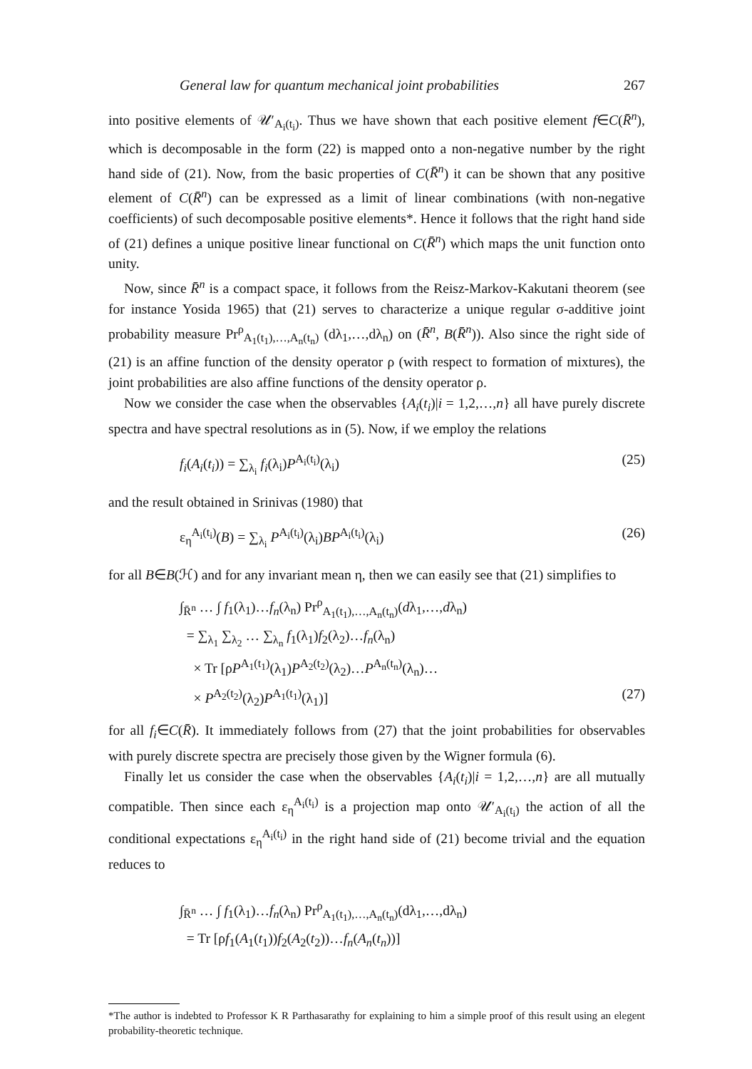General law for quantum mechanical joint probabilities 267
into positive elements of 𝒰′<sub>A<sub>i</sub>(t<sub>i</sub>)</sub>. Thus we have shown that each positive element f∈C(R̄<sup>n</sup>), which is decomposable in the form (22) is mapped onto a non-negative number by the right hand side of (21). Now, from the basic properties of C(R̄<sup>n</sup>) it can be shown that any positive element of C(R̄<sup>n</sup>) can be expressed as a limit of linear combinations (with non-negative coefficients) of such decomposable positive elements*. Hence it follows that the right hand side of (21) defines a unique positive linear functional on C(R̄<sup>n</sup>) which maps the unit function onto unity.
Now, since R̄<sup>n</sup> is a compact space, it follows from the Reisz-Markov-Kakutani theorem (see for instance Yosida 1965) that (21) serves to characterize a unique regular σ-additive joint probability measure Pr<sup>ρ</sup><sub>A<sub>1</sub>(t<sub>1</sub>),…,A<sub>n</sub>(t<sub>n</sub>)</sub> (dλ<sub>1</sub>,…,dλ<sub>n</sub>) on (R̄<sup>n</sup>, B(R̄<sup>n</sup>)). Also since the right side of (21) is an affine function of the density operator ρ (with respect to formation of mixtures), the joint probabilities are also affine functions of the density operator ρ.
Now we consider the case when the observables {A<sub>i</sub>(t<sub>i</sub>)|i = 1,2,…,n} all have purely discrete spectra and have spectral resolutions as in (5). Now, if we employ the relations
f<sub>i</sub>(A<sub>i</sub>(t<sub>i</sub>)) = ∑<sub>λ<sub>i</sub></sub> f<sub>i</sub>(λ<sub>i</sub>)P<sup>A<sub>i</sub>(t<sub>i</sub>)</sup>(λ<sub>i</sub>) (25)
and the result obtained in Srinivas (1980) that
ε<sub>η</sub><sup>A<sub>i</sub>(t<sub>i</sub>)</sup>(B) = ∑<sub>λ<sub>i</sub></sub> P<sup>A<sub>i</sub>(t<sub>i</sub>)</sup>(λ<sub>i</sub>)BP<sup>A<sub>i</sub>(t<sub>i</sub>)</sup>(λ<sub>i</sub>) (26)
for all B∈B(ℋ) and for any invariant mean η, then we can easily see that (21) simplifies to
∫<sub>R̄<sup>n</sup></sub> … ∫ f<sub>1</sub>(λ<sub>1</sub>)…f<sub>n</sub>(λ<sub>n</sub>) Pr<sup>ρ</sup><sub>A<sub>1</sub>(t<sub>1</sub>),…,A<sub>n</sub>(t<sub>n</sub>)</sub>(dλ<sub>1</sub>,…,dλ<sub>n</sub>)
= ∑<sub>λ<sub>1</sub></sub> ∑<sub>λ<sub>2</sub></sub> … ∑<sub>λ<sub>n</sub></sub> f<sub>1</sub>(λ<sub>1</sub>)f<sub>2</sub>(λ<sub>2</sub>)…f<sub>n</sub>(λ<sub>n</sub>)
× Tr [ρP<sup>A<sub>1</sub>(t<sub>1</sub>)</sup>(λ<sub>1</sub>)P<sup>A<sub>2</sub>(t<sub>2</sub>)</sup>(λ<sub>2</sub>)…P<sup>A<sub>n</sub>(t<sub>n</sub>)</sup>(λ<sub>n</sub>)…
× P<sup>A<sub>2</sub>(t<sub>2</sub>)</sup>(λ<sub>2</sub>)P<sup>A<sub>1</sub>(t<sub>1</sub>)</sup>(λ<sub>1</sub>)] (27)
for all f<sub>i</sub>∈C(R̄). It immediately follows from (27) that the joint probabilities for observables with purely discrete spectra are precisely those given by the Wigner formula (6).
Finally let us consider the case when the observables {A<sub>i</sub>(t<sub>i</sub>)|i = 1,2,…,n} are all mutually compatible. Then since each ε<sub>η</sub><sup>A<sub>i</sub>(t<sub>i</sub>)</sup> is a projection map onto 𝒰′<sub>A<sub>i</sub>(t<sub>i</sub>)</sub> the action of all the conditional expectations ε<sub>η</sub><sup>A<sub>i</sub>(t<sub>i</sub>)</sup> in the right hand side of (21) become trivial and the equation reduces to
∫<sub>R̄<sup>n</sup></sub> … ∫ f<sub>1</sub>(λ<sub>1</sub>)…f<sub>n</sub>(λ<sub>n</sub>) Pr<sup>ρ</sup><sub>A<sub>1</sub>(t<sub>1</sub>),…,A<sub>n</sub>(t<sub>n</sub>)</sub>(dλ<sub>1</sub>,…,dλ<sub>n</sub>)
= Tr [ρf<sub>1</sub>(A<sub>1</sub>(t<sub>1</sub>))f<sub>2</sub>(A<sub>2</sub>(t<sub>2</sub>))…f<sub>n</sub>(A<sub>n</sub>(t<sub>n</sub>))]
*The author is indebted to Professor K R Parthasarathy for explaining to him a simple proof of this result using an elegent probability-theoretic technique.